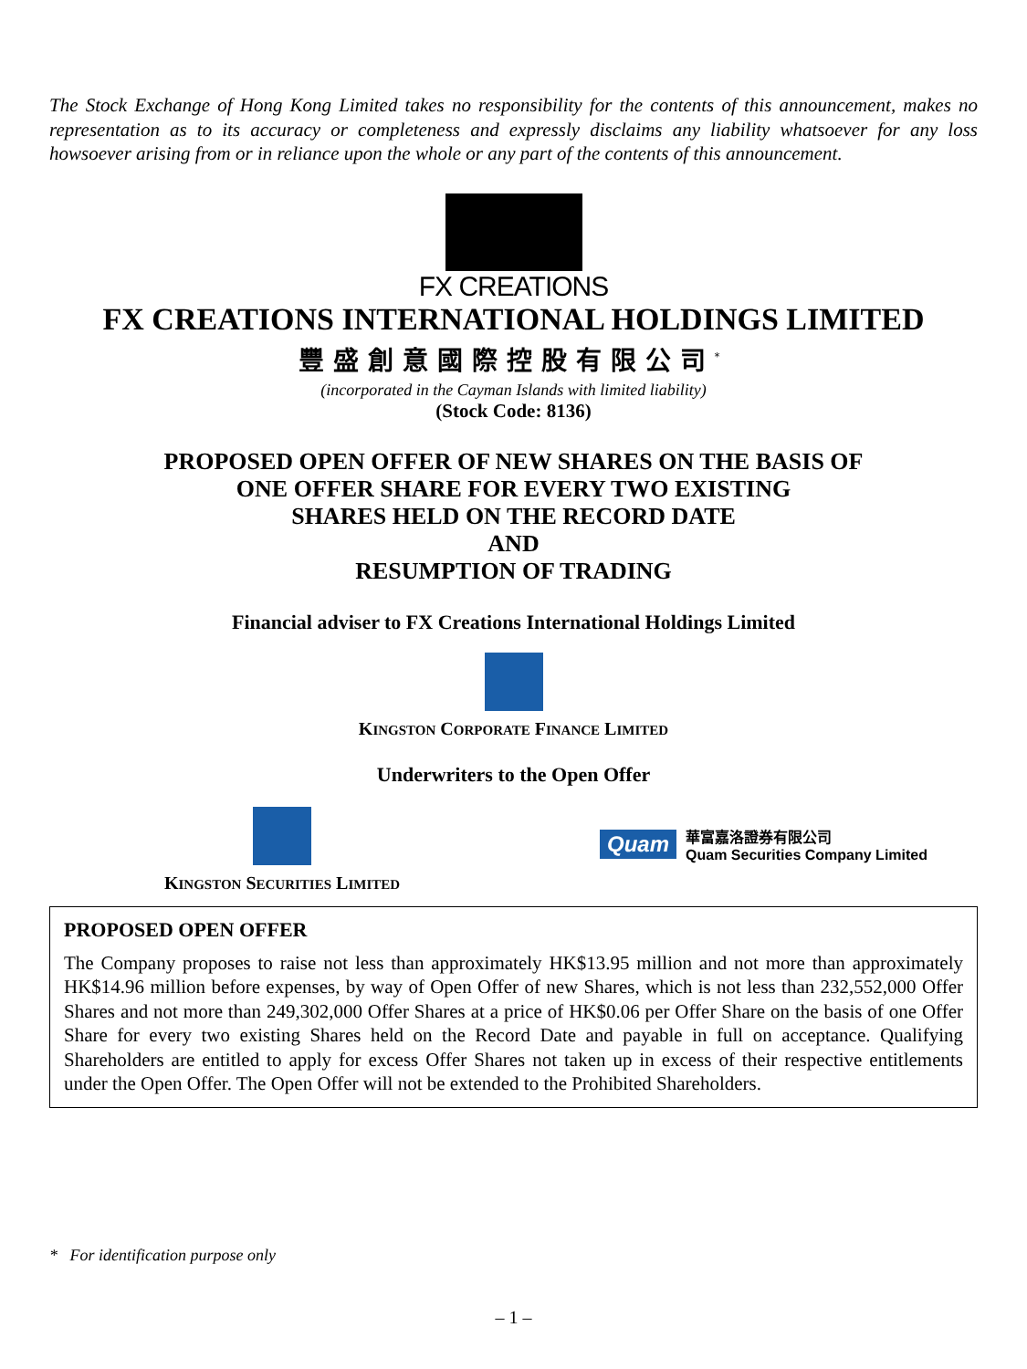The Stock Exchange of Hong Kong Limited takes no responsibility for the contents of this announcement, makes no representation as to its accuracy or completeness and expressly disclaims any liability whatsoever for any loss howsoever arising from or in reliance upon the whole or any part of the contents of this announcement.
FX CREATIONS
FX CREATIONS INTERNATIONAL HOLDINGS LIMITED
豐盛創意國際控股有限公司<sup>*</sup>
(incorporated in the Cayman Islands with limited liability)
(Stock Code: 8136)
PROPOSED OPEN OFFER OF NEW SHARES ON THE BASIS OF
ONE OFFER SHARE FOR EVERY TWO EXISTING
SHARES HELD ON THE RECORD DATE
AND
RESUMPTION OF TRADING
Financial adviser to FX Creations International Holdings Limited
KINGSTON CORPORATE FINANCE LIMITED
Underwriters to the Open Offer
KINGSTON SECURITIES LIMITED
Quam
華富嘉洛證券有限公司
Quam Securities Company Limited
PROPOSED OPEN OFFER
The Company proposes to raise not less than approximately HK$13.95 million and not more than approximately HK$14.96 million before expenses, by way of Open Offer of new Shares, which is not less than 232,552,000 Offer Shares and not more than 249,302,000 Offer Shares at a price of HK$0.06 per Offer Share on the basis of one Offer Share for every two existing Shares held on the Record Date and payable in full on acceptance. Qualifying Shareholders are entitled to apply for excess Offer Shares not taken up in excess of their respective entitlements under the Open Offer. The Open Offer will not be extended to the Prohibited Shareholders.
* For identification purpose only
– 1 –